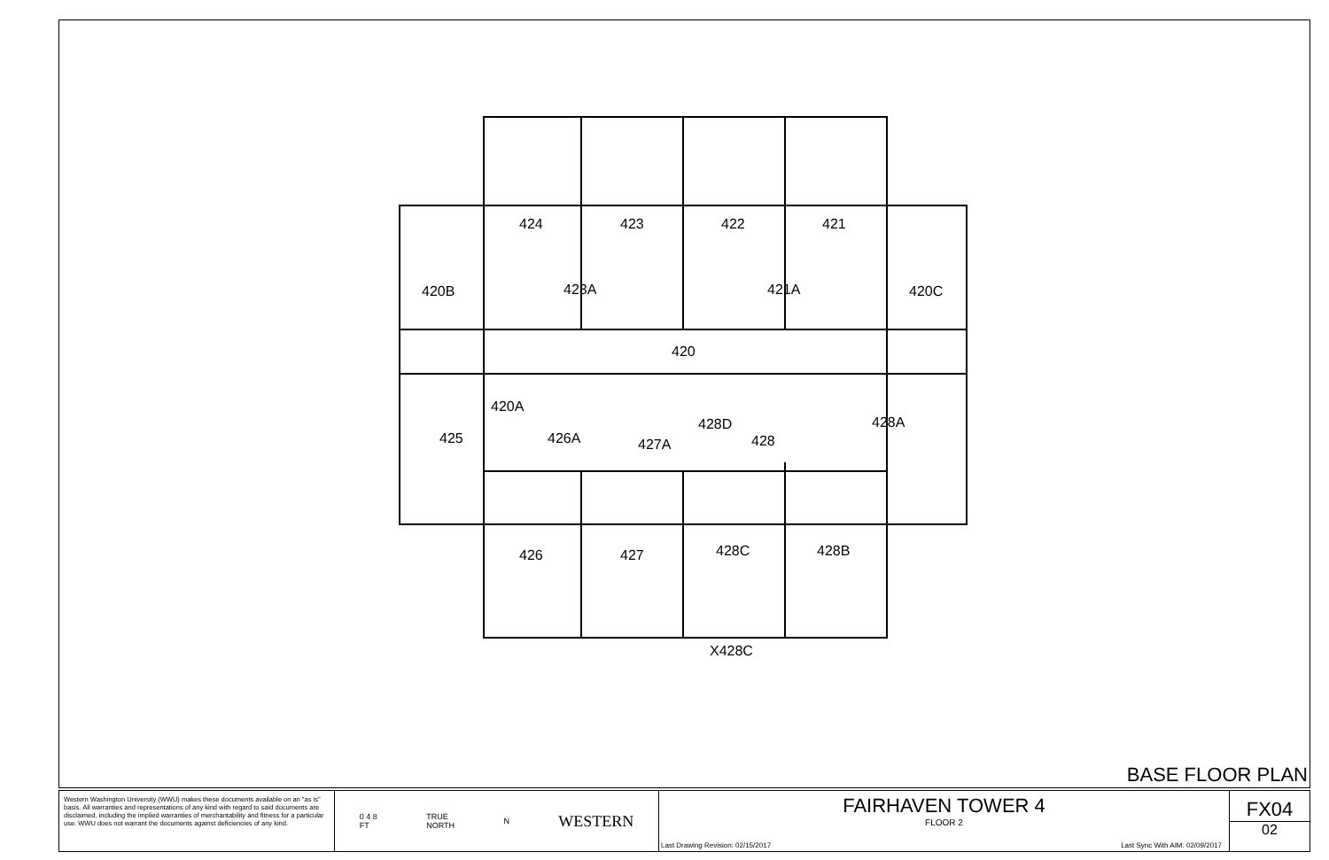424
423
422
421
423A
421A
420B
420C
420
420A
425
426A
427A
428D
428
428A
426
427
428C
428B
X428C
BASE FLOOR PLAN
Western Washington University (WWU) makes these documents available on an "as is" basis. All warranties and representations of any kind with regard to said documents are disclaimed, including the implied warranties of merchantability and fitness for a particular use. WWU does not warrant the documents against deficiencies of any kind.
0 4 8
FT TRUE
NORTH N WESTERN
FAIRHAVEN TOWER 4
FLOOR 2
Last Drawing Revision: 02/15/2017 Last Sync With AIM: 02/09/2017
FX04
02